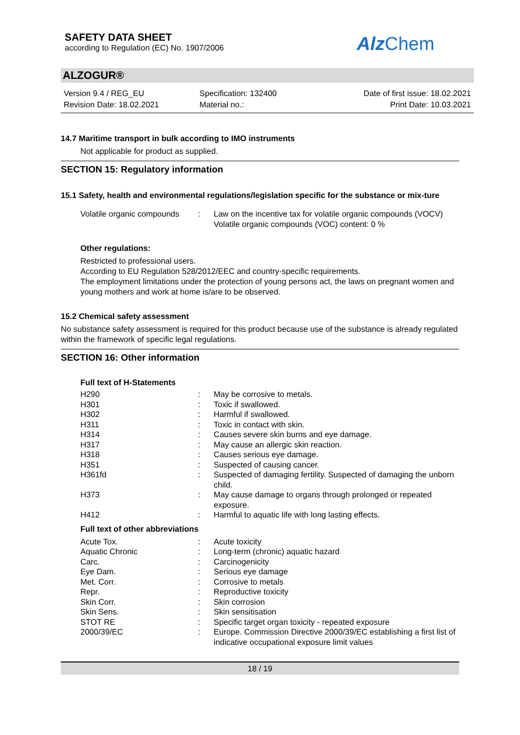SAFETY DATA SHEET
according to Regulation (EC) No. 1907/2006
Alz Chem
ALZOGUR®
Version 9.4 / REG_EU
Revision Date: 18.02.2021
Specification: 132400
Material no.:
Date of first issue: 18.02.2021
Print Date: 10.03.2021
14.7 Maritime transport in bulk according to IMO instruments
Not applicable for product as supplied.
SECTION 15: Regulatory information
15.1 Safety, health and environmental regulations/legislation specific for the substance or mix-ture
| Volatile organic compounds | : | Law on the incentive tax for volatile organic compounds (VOCV) Volatile organic compounds (VOC) content: 0 % |
Other regulations:
Restricted to professional users.
According to EU Regulation 528/2012/EEC and country-specific requirements.
The employment limitations under the protection of young persons act, the laws on pregnant women and young mothers and work at home is/are to be observed.
15.2 Chemical safety assessment
No substance safety assessment is required for this product because use of the substance is already regulated within the framework of specific legal regulations.
SECTION 16: Other information
Full text of H-Statements
| H290 | : | May be corrosive to metals. |
| H301 | : | Toxic if swallowed. |
| H302 | : | Harmful if swallowed. |
| H311 | : | Toxic in contact with skin. |
| H314 | : | Causes severe skin burns and eye damage. |
| H317 | : | May cause an allergic skin reaction. |
| H318 | : | Causes serious eye damage. |
| H351 | : | Suspected of causing cancer. |
| H361fd | : | Suspected of damaging fertility. Suspected of damaging the unborn child. |
| H373 | : | May cause damage to organs through prolonged or repeated exposure. |
| H412 | : | Harmful to aquatic life with long lasting effects. |
Full text of other abbreviations
| Acute Tox. | : | Acute toxicity |
| Aquatic Chronic | : | Long-term (chronic) aquatic hazard |
| Carc. | : | Carcinogenicity |
| Eye Dam. | : | Serious eye damage |
| Met. Corr. | : | Corrosive to metals |
| Repr. | : | Reproductive toxicity |
| Skin Corr. | : | Skin corrosion |
| Skin Sens. | : | Skin sensitisation |
| STOT RE | : | Specific target organ toxicity - repeated exposure |
| 2000/39/EC | : | Europe. Commission Directive 2000/39/EC establishing a first list of indicative occupational exposure limit values |
18 / 19